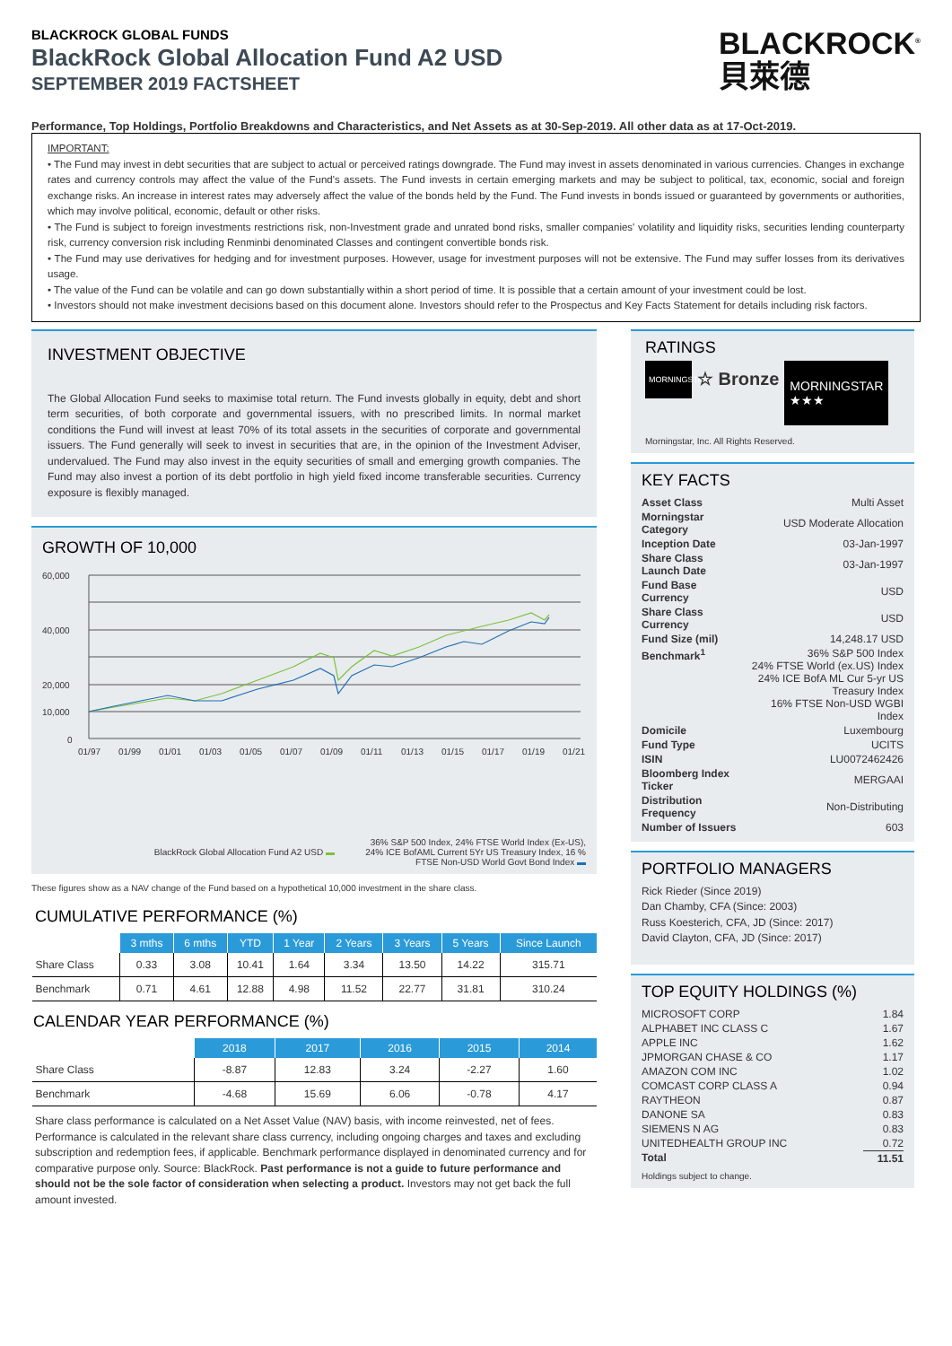BLACKROCK GLOBAL FUNDS
BlackRock Global Allocation Fund A2 USD
SEPTEMBER 2019 FACTSHEET
BLACKROCK<sup>®</sup>
貝萊德
Performance, Top Holdings, Portfolio Breakdowns and Characteristics, and Net Assets as at 30-Sep-2019. All other data as at 17-Oct-2019.
IMPORTANT:
• The Fund may invest in debt securities that are subject to actual or perceived ratings downgrade. The Fund may invest in assets denominated in various currencies. Changes in exchange rates and currency controls may affect the value of the Fund's assets. The Fund invests in certain emerging markets and may be subject to political, tax, economic, social and foreign exchange risks. An increase in interest rates may adversely affect the value of the bonds held by the Fund. The Fund invests in bonds issued or guaranteed by governments or authorities, which may involve political, economic, default or other risks.
• The Fund is subject to foreign investments restrictions risk, non-Investment grade and unrated bond risks, smaller companies' volatility and liquidity risks, securities lending counterparty risk, currency conversion risk including Renminbi denominated Classes and contingent convertible bonds risk.
• The Fund may use derivatives for hedging and for investment purposes. However, usage for investment purposes will not be extensive. The Fund may suffer losses from its derivatives usage.
• The value of the Fund can be volatile and can go down substantially within a short period of time. It is possible that a certain amount of your investment could be lost.
• Investors should not make investment decisions based on this document alone. Investors should refer to the Prospectus and Key Facts Statement for details including risk factors.
INVESTMENT OBJECTIVE
The Global Allocation Fund seeks to maximise total return. The Fund invests globally in equity, debt and short term securities, of both corporate and governmental issuers, with no prescribed limits. In normal market conditions the Fund will invest at least 70% of its total assets in the securities of corporate and governmental issuers. The Fund generally will seek to invest in securities that are, in the opinion of the Investment Adviser, undervalued. The Fund may also invest in the equity securities of small and emerging growth companies. The Fund may also invest a portion of its debt portfolio in high yield fixed income transferable securities. Currency exposure is flexibly managed.
GROWTH OF 10,000
60,000
40,000
20,000
10,000
0
01/97
01/99
01/01
01/03
01/05
01/07
01/09
01/11
01/13
01/15
01/17
01/19
01/21
BlackRock Global Allocation Fund A2 USD ▬ 36% S&P 500 Index, 24% FTSE World Index (Ex-US), 24% ICE BofAML Current 5Yr US Treasury Index, 16 % FTSE Non-USD World Govt Bond Index ▬
These figures show as a NAV change of the Fund based on a hypothetical 10,000 investment in the share class.
CUMULATIVE PERFORMANCE (%)
| | 3 mths | 6 mths | YTD | 1 Year | 2 Years | 3 Years | 5 Years | Since Launch |
| --- | --- | --- | --- | --- | --- | --- | --- | --- |
| Share Class | 0.33 | 3.08 | 10.41 | 1.64 | 3.34 | 13.50 | 14.22 | 315.71 |
| Benchmark | 0.71 | 4.61 | 12.88 | 4.98 | 11.52 | 22.77 | 31.81 | 310.24 |
CALENDAR YEAR PERFORMANCE (%)
| | 2018 | 2017 | 2016 | 2015 | 2014 |
| --- | --- | --- | --- | --- | --- |
| Share Class | -8.87 | 12.83 | 3.24 | -2.27 | 1.60 |
| Benchmark | -4.68 | 15.69 | 6.06 | -0.78 | 4.17 |
Share class performance is calculated on a Net Asset Value (NAV) basis, with income reinvested, net of fees. Performance is calculated in the relevant share class currency, including ongoing charges and taxes and excluding subscription and redemption fees, if applicable. Benchmark performance displayed in denominated currency and for comparative purpose only. Source: BlackRock. Past performance is not a guide to future performance and should not be the sole factor of consideration when selecting a product. Investors may not get back the full amount invested.
RATINGS
MORNINGSTAR
☆ Bronze
MORNINGSTAR
★★★
Morningstar, Inc. All Rights Reserved.
KEY FACTS
| Asset Class | Multi Asset |
| Morningstar Category | USD Moderate Allocation |
| Inception Date | 03-Jan-1997 |
| Share Class Launch Date | 03-Jan-1997 |
| Fund Base Currency | USD |
| Share Class Currency | USD |
| Fund Size (mil) | 14,248.17 USD |
| Benchmark<sup>1</sup> | 36% S&P 500 Index 24% FTSE World (ex.US) Index 24% ICE BofA ML Cur 5-yr US Treasury Index 16% FTSE Non-USD WGBI Index |
| Domicile | Luxembourg |
| Fund Type | UCITS |
| ISIN | LU0072462426 |
| Bloomberg Index Ticker | MERGAAI |
| Distribution Frequency | Non-Distributing |
| Number of Issuers | 603 |
PORTFOLIO MANAGERS
Rick Rieder (Since 2019)
Dan Chamby, CFA (Since: 2003)
Russ Koesterich, CFA, JD (Since: 2017)
David Clayton, CFA, JD (Since: 2017)
TOP EQUITY HOLDINGS (%)
| MICROSOFT CORP | 1.84 |
| ALPHABET INC CLASS C | 1.67 |
| APPLE INC | 1.62 |
| JPMORGAN CHASE & CO | 1.17 |
| AMAZON COM INC | 1.02 |
| COMCAST CORP CLASS A | 0.94 |
| RAYTHEON | 0.87 |
| DANONE SA | 0.83 |
| SIEMENS N AG | 0.83 |
| UNITEDHEALTH GROUP INC | 0.72 |
| Total | 11.51 |
Holdings subject to change.